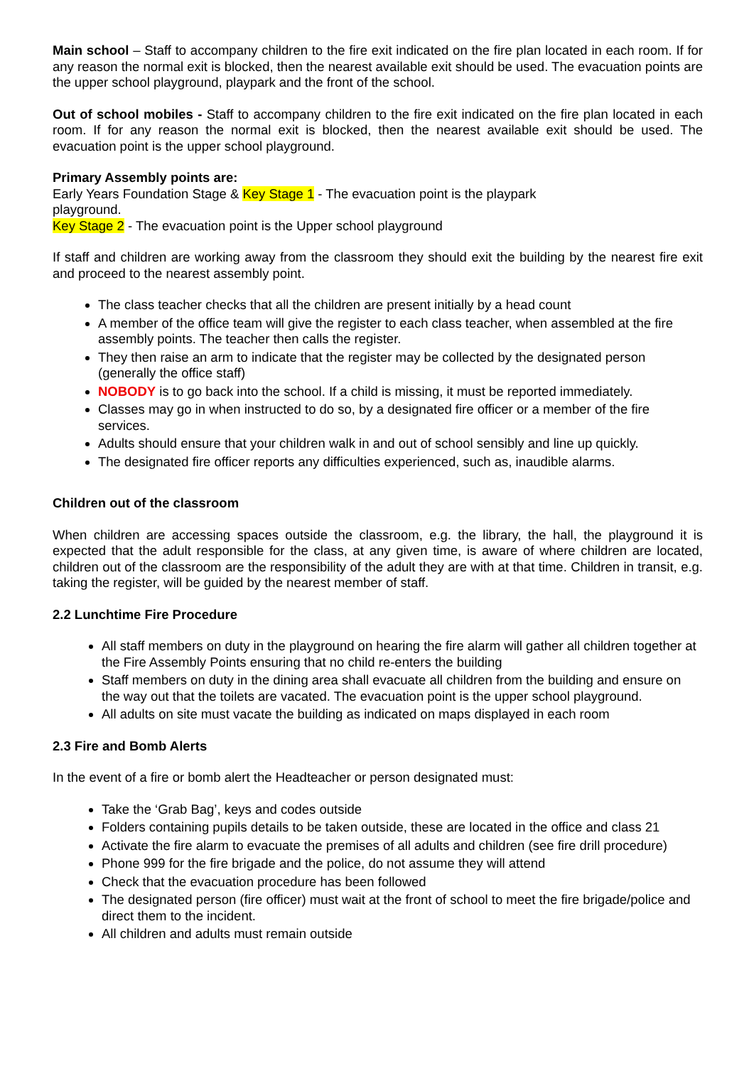Main school – Staff to accompany children to the fire exit indicated on the fire plan located in each room. If for any reason the normal exit is blocked, then the nearest available exit should be used. The evacuation points are the upper school playground, playpark and the front of the school.
Out of school mobiles - Staff to accompany children to the fire exit indicated on the fire plan located in each room. If for any reason the normal exit is blocked, then the nearest available exit should be used. The evacuation point is the upper school playground.
Primary Assembly points are:
Early Years Foundation Stage & Key Stage 1 - The evacuation point is the playpark
playground.
Key Stage 2 - The evacuation point is the Upper school playground
If staff and children are working away from the classroom they should exit the building by the nearest fire exit and proceed to the nearest assembly point.
The class teacher checks that all the children are present initially by a head count
A member of the office team will give the register to each class teacher, when assembled at the fire assembly points. The teacher then calls the register.
They then raise an arm to indicate that the register may be collected by the designated person (generally the office staff)
NOBODY is to go back into the school. If a child is missing, it must be reported immediately.
Classes may go in when instructed to do so, by a designated fire officer or a member of the fire services.
Adults should ensure that your children walk in and out of school sensibly and line up quickly.
The designated fire officer reports any difficulties experienced, such as, inaudible alarms.
Children out of the classroom
When children are accessing spaces outside the classroom, e.g. the library, the hall, the playground it is expected that the adult responsible for the class, at any given time, is aware of where children are located, children out of the classroom are the responsibility of the adult they are with at that time. Children in transit, e.g. taking the register, will be guided by the nearest member of staff.
2.2 Lunchtime Fire Procedure
All staff members on duty in the playground on hearing the fire alarm will gather all children together at the Fire Assembly Points ensuring that no child re-enters the building
Staff members on duty in the dining area shall evacuate all children from the building and ensure on the way out that the toilets are vacated. The evacuation point is the upper school playground.
All adults on site must vacate the building as indicated on maps displayed in each room
2.3 Fire and Bomb Alerts
In the event of a fire or bomb alert the Headteacher or person designated must:
Take the ‘Grab Bag’, keys and codes outside
Folders containing pupils details to be taken outside, these are located in the office and class 21
Activate the fire alarm to evacuate the premises of all adults and children (see fire drill procedure)
Phone 999 for the fire brigade and the police, do not assume they will attend
Check that the evacuation procedure has been followed
The designated person (fire officer) must wait at the front of school to meet the fire brigade/police and direct them to the incident.
All children and adults must remain outside